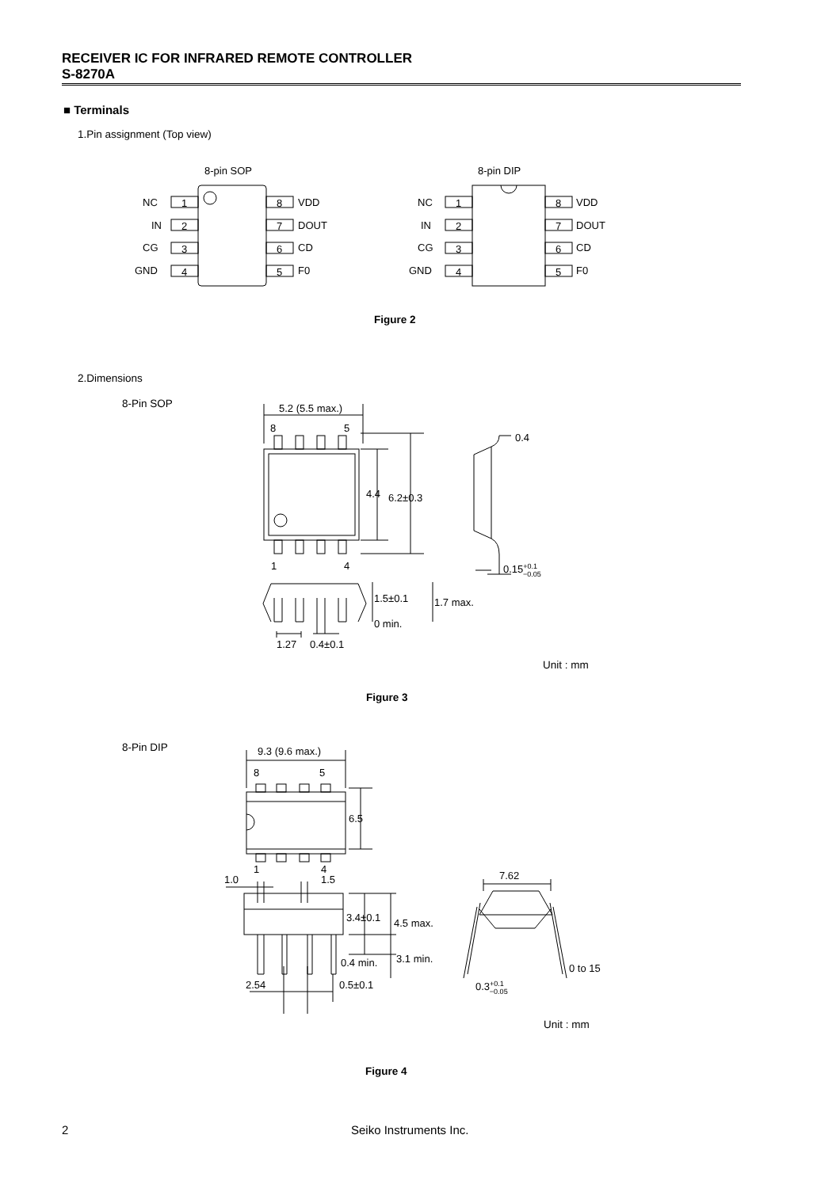RECEIVER IC FOR INFRARED REMOTE CONTROLLER
S-8270A
■ Terminals
1.Pin assignment (Top view)
8-pin SOP
8-pin DIP
NC
IN
CG
GND
VDD
DOUT
CD
F0
NC
IN
CG
GND
VDD
DOUT
CD
F0
1
2
3
4
8
7
6
5
1
2
3
4
8
7
6
5
Figure 2
2.Dimensions
8-Pin SOP
5.2 (5.5 max.)
8
5
4.4
6.2±0.3
1
4
0.4
0.15+0.1−0.05
1.5±0.1
1.7 max.
0 min.
1.27
0.4±0.1
Unit : mm
Figure 3
8-Pin DIP
9.3 (9.6 max.)
8
5
6.5
1
4
1.0
1.5
3.4±0.1
4.5 max.
0.4 min.
3.1 min.
2.54
0.5±0.1
7.62
0.3+0.1−0.05
0 to 15
Unit : mm
Figure 4
2 Seiko Instruments Inc.